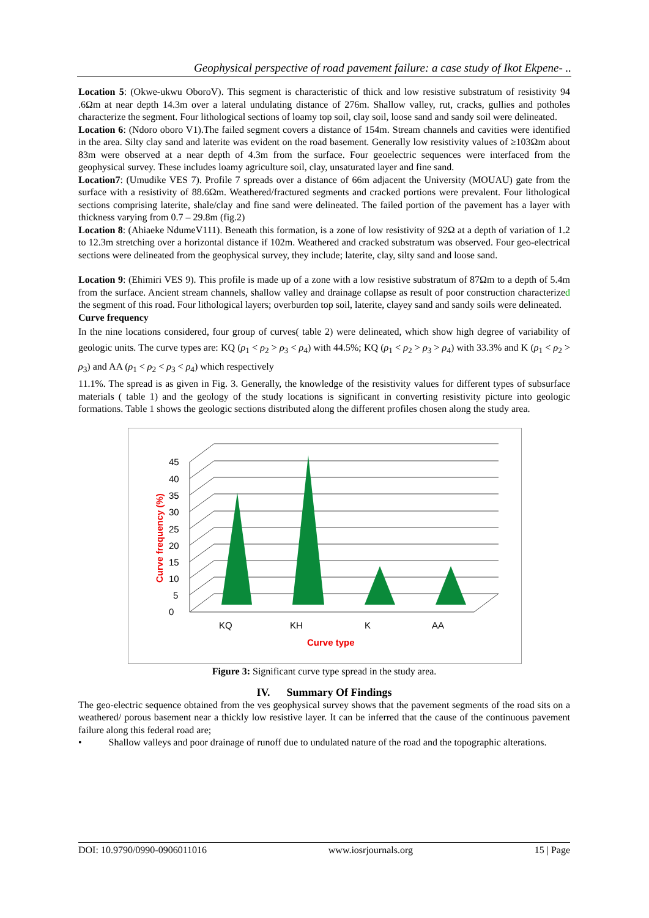Geophysical perspective of road pavement failure: a case study of Ikot Ekpene- ..
Location 5: (Okwe-ukwu OboroV). This segment is characteristic of thick and low resistive substratum of resistivity 94 .6Ωm at near depth 14.3m over a lateral undulating distance of 276m. Shallow valley, rut, cracks, gullies and potholes characterize the segment. Four lithological sections of loamy top soil, clay soil, loose sand and sandy soil were delineated.
Location 6: (Ndoro oboro V1).The failed segment covers a distance of 154m. Stream channels and cavities were identified in the area. Silty clay sand and laterite was evident on the road basement. Generally low resistivity values of ≥103Ωm about 83m were observed at a near depth of 4.3m from the surface. Four geoelectric sequences were interfaced from the geophysical survey. These includes loamy agriculture soil, clay, unsaturated layer and fine sand.
Location7: (Umudike VES 7). Profile 7 spreads over a distance of 66m adjacent the University (MOUAU) gate from the surface with a resistivity of 88.6Ωm. Weathered/fractured segments and cracked portions were prevalent. Four lithological sections comprising laterite, shale/clay and fine sand were delineated. The failed portion of the pavement has a layer with thickness varying from 0.7 – 29.8m (fig.2)
Location 8: (Ahiaeke NdumeV111). Beneath this formation, is a zone of low resistivity of 92Ω at a depth of variation of 1.2 to 12.3m stretching over a horizontal distance if 102m. Weathered and cracked substratum was observed. Four geo-electrical sections were delineated from the geophysical survey, they include; laterite, clay, silty sand and loose sand.
Location 9: (Ehimiri VES 9). This profile is made up of a zone with a low resistive substratum of 87Ωm to a depth of 5.4m from the surface. Ancient stream channels, shallow valley and drainage collapse as result of poor construction characterized the segment of this road. Four lithological layers; overburden top soil, laterite, clayey sand and sandy soils were delineated.
Curve frequency
In the nine locations considered, four group of curves( table 2) were delineated, which show high degree of variability of geologic units. The curve types are: KQ (ρ<sub>1</sub> < ρ<sub>2</sub> > ρ<sub>3</sub> < ρ<sub>4</sub>) with 44.5%; KQ (ρ<sub>1</sub> < ρ<sub>2</sub> > ρ<sub>3</sub> > ρ<sub>4</sub>) with 33.3% and K (ρ<sub>1</sub> < ρ<sub>2</sub> > ρ<sub>3</sub>) and AA (ρ<sub>1</sub> < ρ<sub>2</sub> < ρ<sub>3</sub> < ρ<sub>4</sub>) which respectively
11.1%. The spread is as given in Fig. 3. Generally, the knowledge of the resistivity values for different types of subsurface materials ( table 1) and the geology of the study locations is significant in converting resistivity picture into geologic formations. Table 1 shows the geologic sections distributed along the different profiles chosen along the study area.
0
5
10
15
20
25
30
35
40
45
KQ
KH
K
AA
Curve type
Curve frequency (%)
Figure 3: Significant curve type spread in the study area.
IV. Summary Of Findings
The geo-electric sequence obtained from the ves geophysical survey shows that the pavement segments of the road sits on a weathered/ porous basement near a thickly low resistive layer. It can be inferred that the cause of the continuous pavement failure along this federal road are;
• Shallow valleys and poor drainage of runoff due to undulated nature of the road and the topographic alterations.
DOI: 10.9790/0990-0906011016 www.iosrjournals.org 15 | Page